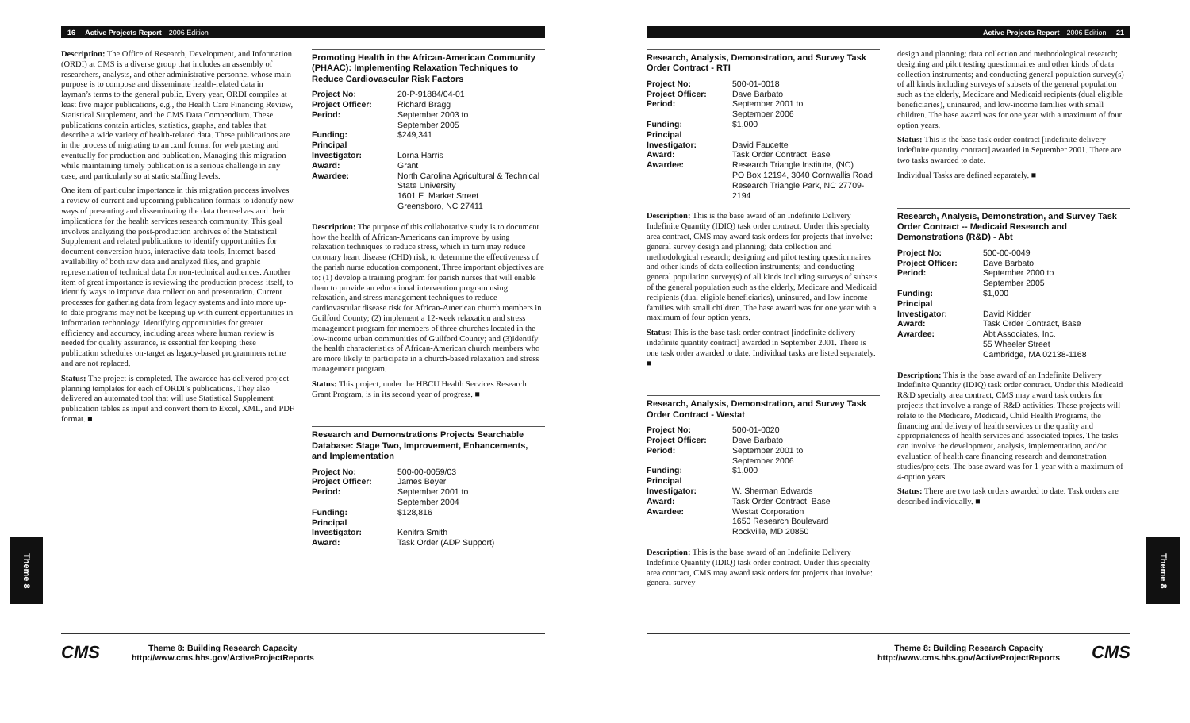16 Active Projects Report—2006 Edition
Description: The Office of Research, Development, and Information (ORDI) at CMS is a diverse group that includes an assembly of researchers, analysts, and other administrative personnel whose main purpose is to compose and disseminate health-related data in layman’s terms to the general public. Every year, ORDI compiles at least five major publications, e.g., the Health Care Financing Review, Statistical Supplement, and the CMS Data Compendium. These publications contain articles, statistics, graphs, and tables that describe a wide variety of health-related data. These publications are in the process of migrating to an .xml format for web posting and eventually for production and publication. Managing this migration while maintaining timely publication is a serious challenge in any case, and particularly so at static staffing levels.
One item of particular importance in this migration process involves a review of current and upcoming publication formats to identify new ways of presenting and disseminating the data themselves and their implications for the health services research community. This goal involves analyzing the post-production archives of the Statistical Supplement and related publications to identify opportunities for document conversion hubs, interactive data tools, Internet-based availability of both raw data and analyzed files, and graphic representation of technical data for non-technical audiences. Another item of great importance is reviewing the production process itself, to identify ways to improve data collection and presentation. Current processes for gathering data from legacy systems and into more up-to-date programs may not be keeping up with current opportunities in information technology. Identifying opportunities for greater efficiency and accuracy, including areas where human review is needed for quality assurance, is essential for keeping these publication schedules on-target as legacy-based programmers retire and are not replaced.
Status: The project is completed. The awardee has delivered project planning templates for each of ORDI’s publications. They also delivered an automated tool that will use Statistical Supplement publication tables as input and convert them to Excel, XML, and PDF format. ■
Promoting Health in the African-American Community (PHAAC): Implementing Relaxation Techniques to Reduce Cardiovascular Risk Factors
| Project No: | 20-P-91884/04-01 |
| Project Officer: | Richard Bragg |
| Period: | September 2003 to September 2005 |
| Funding: | $249,341 |
| Principal Investigator: | Lorna Harris |
| Award: | Grant |
| Awardee: | North Carolina Agricultural & Technical State University 1601 E. Market Street Greensboro, NC 27411 |
Description: The purpose of this collaborative study is to document how the health of African-Americans can improve by using relaxation techniques to reduce stress, which in turn may reduce coronary heart disease (CHD) risk, to determine the effectiveness of the parish nurse education component. Three important objectives are to: (1) develop a training program for parish nurses that will enable them to provide an educational intervention program using relaxation, and stress management techniques to reduce cardiovascular disease risk for African-American church members in Guilford County; (2) implement a 12-week relaxation and stress management program for members of three churches located in the low-income urban communities of Guilford County; and (3)identify the health characteristics of African-American church members who are more likely to participate in a church-based relaxation and stress management program.
Status: This project, under the HBCU Health Services Research Grant Program, is in its second year of progress. ■
Research and Demonstrations Projects Searchable Database: Stage Two, Improvement, Enhancements, and Implementation
| Project No: | 500-00-0059/03 |
| Project Officer: | James Beyer |
| Period: | September 2001 to September 2004 |
| Funding: | $128,816 |
| Principal Investigator: | Kenitra Smith |
| Award: | Task Order (ADP Support) |
CMS Theme 8: Building Research Capacity
http://www.cms.hhs.gov/ActiveProjectReports
Theme 8
Active Projects Report—2006 Edition 21
Research, Analysis, Demonstration, and Survey Task Order Contract - RTI
| Project No: | 500-01-0018 |
| Project Officer: | Dave Barbato |
| Period: | September 2001 to September 2006 |
| Funding: | $1,000 |
| Principal Investigator: | David Faucette |
| Award: | Task Order Contract, Base |
| Awardee: | Research Triangle Institute, (NC) PO Box 12194, 3040 Cornwallis Road Research Triangle Park, NC 27709-2194 |
Description: This is the base award of an Indefinite Delivery Indefinite Quantity (IDIQ) task order contract. Under this specialty area contract, CMS may award task orders for projects that involve: general survey design and planning; data collection and methodological research; designing and pilot testing questionnaires and other kinds of data collection instruments; and conducting general population survey(s) of all kinds including surveys of subsets of the general population such as the elderly, Medicare and Medicaid recipients (dual eligible beneficiaries), uninsured, and low-income families with small children. The base award was for one year with a maximum of four option years.
Status: This is the base task order contract [indefinite delivery-indefinite quantity contract] awarded in September 2001. There is one task order awarded to date. Individual tasks are listed separately. ■
Research, Analysis, Demonstration, and Survey Task Order Contract - Westat
| Project No: | 500-01-0020 |
| Project Officer: | Dave Barbato |
| Period: | September 2001 to September 2006 |
| Funding: | $1,000 |
| Principal Investigator: | W. Sherman Edwards |
| Award: | Task Order Contract, Base |
| Awardee: | Westat Corporation 1650 Research Boulevard Rockville, MD 20850 |
Description: This is the base award of an Indefinite Delivery Indefinite Quantity (IDIQ) task order contract. Under this specialty area contract, CMS may award task orders for projects that involve: general survey
design and planning; data collection and methodological research; designing and pilot testing questionnaires and other kinds of data collection instruments; and conducting general population survey(s) of all kinds including surveys of subsets of the general population such as the elderly, Medicare and Medicaid recipients (dual eligible beneficiaries), uninsured, and low-income families with small children. The base award was for one year with a maximum of four option years.
Status: This is the base task order contract [indefinite delivery-indefinite quantity contract] awarded in September 2001. There are two tasks awarded to date.
Individual Tasks are defined separately. ■
Research, Analysis, Demonstration, and Survey Task Order Contract -- Medicaid Research and Demonstrations (R&D) - Abt
| Project No: | 500-00-0049 |
| Project Officer: | Dave Barbato |
| Period: | September 2000 to September 2005 |
| Funding: | $1,000 |
| Principal Investigator: | David Kidder |
| Award: | Task Order Contract, Base |
| Awardee: | Abt Associates, Inc. 55 Wheeler Street Cambridge, MA 02138-1168 |
Description: This is the base award of an Indefinite Delivery Indefinite Quantity (IDIQ) task order contract. Under this Medicaid R&D specialty area contract, CMS may award task orders for projects that involve a range of R&D activities. These projects will relate to the Medicare, Medicaid, Child Health Programs, the financing and delivery of health services or the quality and appropriateness of health services and associated topics. The tasks can involve the development, analysis, implementation, and/or evaluation of health care financing research and demonstration studies/projects. The base award was for 1-year with a maximum of 4-option years.
Status: There are two task orders awarded to date. Task orders are described individually. ■
Theme 8: Building Research Capacity
http://www.cms.hhs.gov/ActiveProjectReports CMS
Theme 8